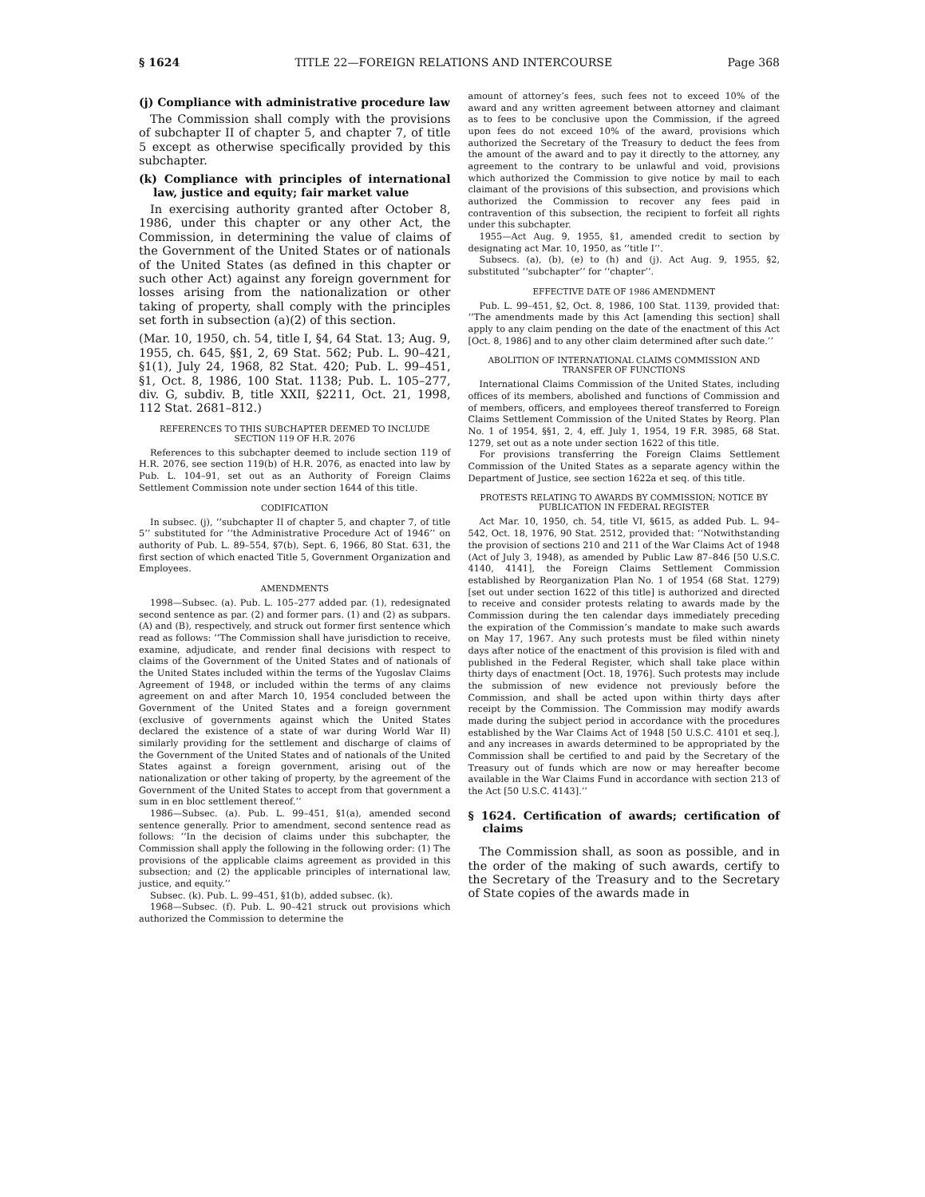§ 1624 TITLE 22—FOREIGN RELATIONS AND INTERCOURSE Page 368
(j) Compliance with administrative procedure law
The Commission shall comply with the provisions of subchapter II of chapter 5, and chapter 7, of title 5 except as otherwise specifically provided by this subchapter.
(k) Compliance with principles of international law, justice and equity; fair market value
In exercising authority granted after October 8, 1986, under this chapter or any other Act, the Commission, in determining the value of claims of the Government of the United States or of nationals of the United States (as defined in this chapter or such other Act) against any foreign government for losses arising from the nationalization or other taking of property, shall comply with the principles set forth in subsection (a)(2) of this section.
(Mar. 10, 1950, ch. 54, title I, §4, 64 Stat. 13; Aug. 9, 1955, ch. 645, §§1, 2, 69 Stat. 562; Pub. L. 90–421, §1(1), July 24, 1968, 82 Stat. 420; Pub. L. 99–451, §1, Oct. 8, 1986, 100 Stat. 1138; Pub. L. 105–277, div. G, subdiv. B, title XXII, §2211, Oct. 21, 1998, 112 Stat. 2681–812.)
REFERENCES TO THIS SUBCHAPTER DEEMED TO INCLUDE SECTION 119 OF H.R. 2076
References to this subchapter deemed to include section 119 of H.R. 2076, see section 119(b) of H.R. 2076, as enacted into law by Pub. L. 104–91, set out as an Authority of Foreign Claims Settlement Commission note under section 1644 of this title.
CODIFICATION
In subsec. (j), ‘‘subchapter II of chapter 5, and chapter 7, of title 5’’ substituted for ‘‘the Administrative Procedure Act of 1946’’ on authority of Pub. L. 89–554, §7(b), Sept. 6, 1966, 80 Stat. 631, the first section of which enacted Title 5, Government Organization and Employees.
AMENDMENTS
1998—Subsec. (a). Pub. L. 105–277 added par. (1), redesignated second sentence as par. (2) and former pars. (1) and (2) as subpars. (A) and (B), respectively, and struck out former first sentence which read as follows: ‘‘The Commission shall have jurisdiction to receive, examine, adjudicate, and render final decisions with respect to claims of the Government of the United States and of nationals of the United States included within the terms of the Yugoslav Claims Agreement of 1948, or included within the terms of any claims agreement on and after March 10, 1954 concluded between the Government of the United States and a foreign government (exclusive of governments against which the United States declared the existence of a state of war during World War II) similarly providing for the settlement and discharge of claims of the Government of the United States and of nationals of the United States against a foreign government, arising out of the nationalization or other taking of property, by the agreement of the Government of the United States to accept from that government a sum in en bloc settlement thereof.’’
1986—Subsec. (a). Pub. L. 99–451, §1(a), amended second sentence generally. Prior to amendment, second sentence read as follows: ‘‘In the decision of claims under this subchapter, the Commission shall apply the following in the following order: (1) The provisions of the applicable claims agreement as provided in this subsection; and (2) the applicable principles of international law, justice, and equity.’’
Subsec. (k). Pub. L. 99–451, §1(b), added subsec. (k).
1968—Subsec. (f). Pub. L. 90–421 struck out provisions which authorized the Commission to determine the
amount of attorney’s fees, such fees not to exceed 10% of the award and any written agreement between attorney and claimant as to fees to be conclusive upon the Commission, if the agreed upon fees do not exceed 10% of the award, provisions which authorized the Secretary of the Treasury to deduct the fees from the amount of the award and to pay it directly to the attorney, any agreement to the contrary to be unlawful and void, provisions which authorized the Commission to give notice by mail to each claimant of the provisions of this subsection, and provisions which authorized the Commission to recover any fees paid in contravention of this subsection, the recipient to forfeit all rights under this subchapter.
1955—Act Aug. 9, 1955, §1, amended credit to section by designating act Mar. 10, 1950, as ‘‘title I’’.
Subsecs. (a), (b), (e) to (h) and (j). Act Aug. 9, 1955, §2, substituted ‘‘subchapter’’ for ‘‘chapter’’.
EFFECTIVE DATE OF 1986 AMENDMENT
Pub. L. 99–451, §2, Oct. 8, 1986, 100 Stat. 1139, provided that: ‘‘The amendments made by this Act [amending this section] shall apply to any claim pending on the date of the enactment of this Act [Oct. 8, 1986] and to any other claim determined after such date.’’
ABOLITION OF INTERNATIONAL CLAIMS COMMISSION AND TRANSFER OF FUNCTIONS
International Claims Commission of the United States, including offices of its members, abolished and functions of Commission and of members, officers, and employees thereof transferred to Foreign Claims Settlement Commission of the United States by Reorg. Plan No. 1 of 1954, §§1, 2, 4, eff. July 1, 1954, 19 F.R. 3985, 68 Stat. 1279, set out as a note under section 1622 of this title.
For provisions transferring the Foreign Claims Settlement Commission of the United States as a separate agency within the Department of Justice, see section 1622a et seq. of this title.
PROTESTS RELATING TO AWARDS BY COMMISSION; NOTICE BY PUBLICATION IN FEDERAL REGISTER
Act Mar. 10, 1950, ch. 54, title VI, §615, as added Pub. L. 94–542, Oct. 18, 1976, 90 Stat. 2512, provided that: ‘‘Notwithstanding the provision of sections 210 and 211 of the War Claims Act of 1948 (Act of July 3, 1948), as amended by Public Law 87–846 [50 U.S.C. 4140, 4141], the Foreign Claims Settlement Commission established by Reorganization Plan No. 1 of 1954 (68 Stat. 1279) [set out under section 1622 of this title] is authorized and directed to receive and consider protests relating to awards made by the Commission during the ten calendar days immediately preceding the expiration of the Commission’s mandate to make such awards on May 17, 1967. Any such protests must be filed within ninety days after notice of the enactment of this provision is filed with and published in the Federal Register, which shall take place within thirty days of enactment [Oct. 18, 1976]. Such protests may include the submission of new evidence not previously before the Commission, and shall be acted upon within thirty days after receipt by the Commission. The Commission may modify awards made during the subject period in accordance with the procedures established by the War Claims Act of 1948 [50 U.S.C. 4101 et seq.], and any increases in awards determined to be appropriated by the Commission shall be certified to and paid by the Secretary of the Treasury out of funds which are now or may hereafter become available in the War Claims Fund in accordance with section 213 of the Act [50 U.S.C. 4143].’’
§ 1624. Certification of awards; certification of claims
The Commission shall, as soon as possible, and in the order of the making of such awards, certify to the Secretary of the Treasury and to the Secretary of State copies of the awards made in